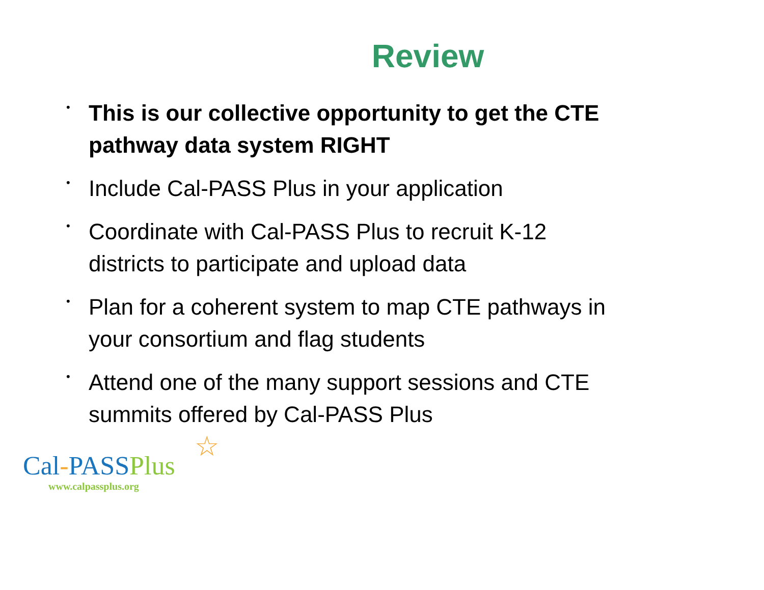Review
• This is our collective opportunity to get the CTE pathway data system RIGHT
• Include Cal-PASS Plus in your application
• Coordinate with Cal-PASS Plus to recruit K-12 districts to participate and upload data
• Plan for a coherent system to map CTE pathways in your consortium and flag students
• Attend one of the many support sessions and CTE summits offered by Cal-PASS Plus
☆
Cal-PASSPlus
www.calpassplus.org